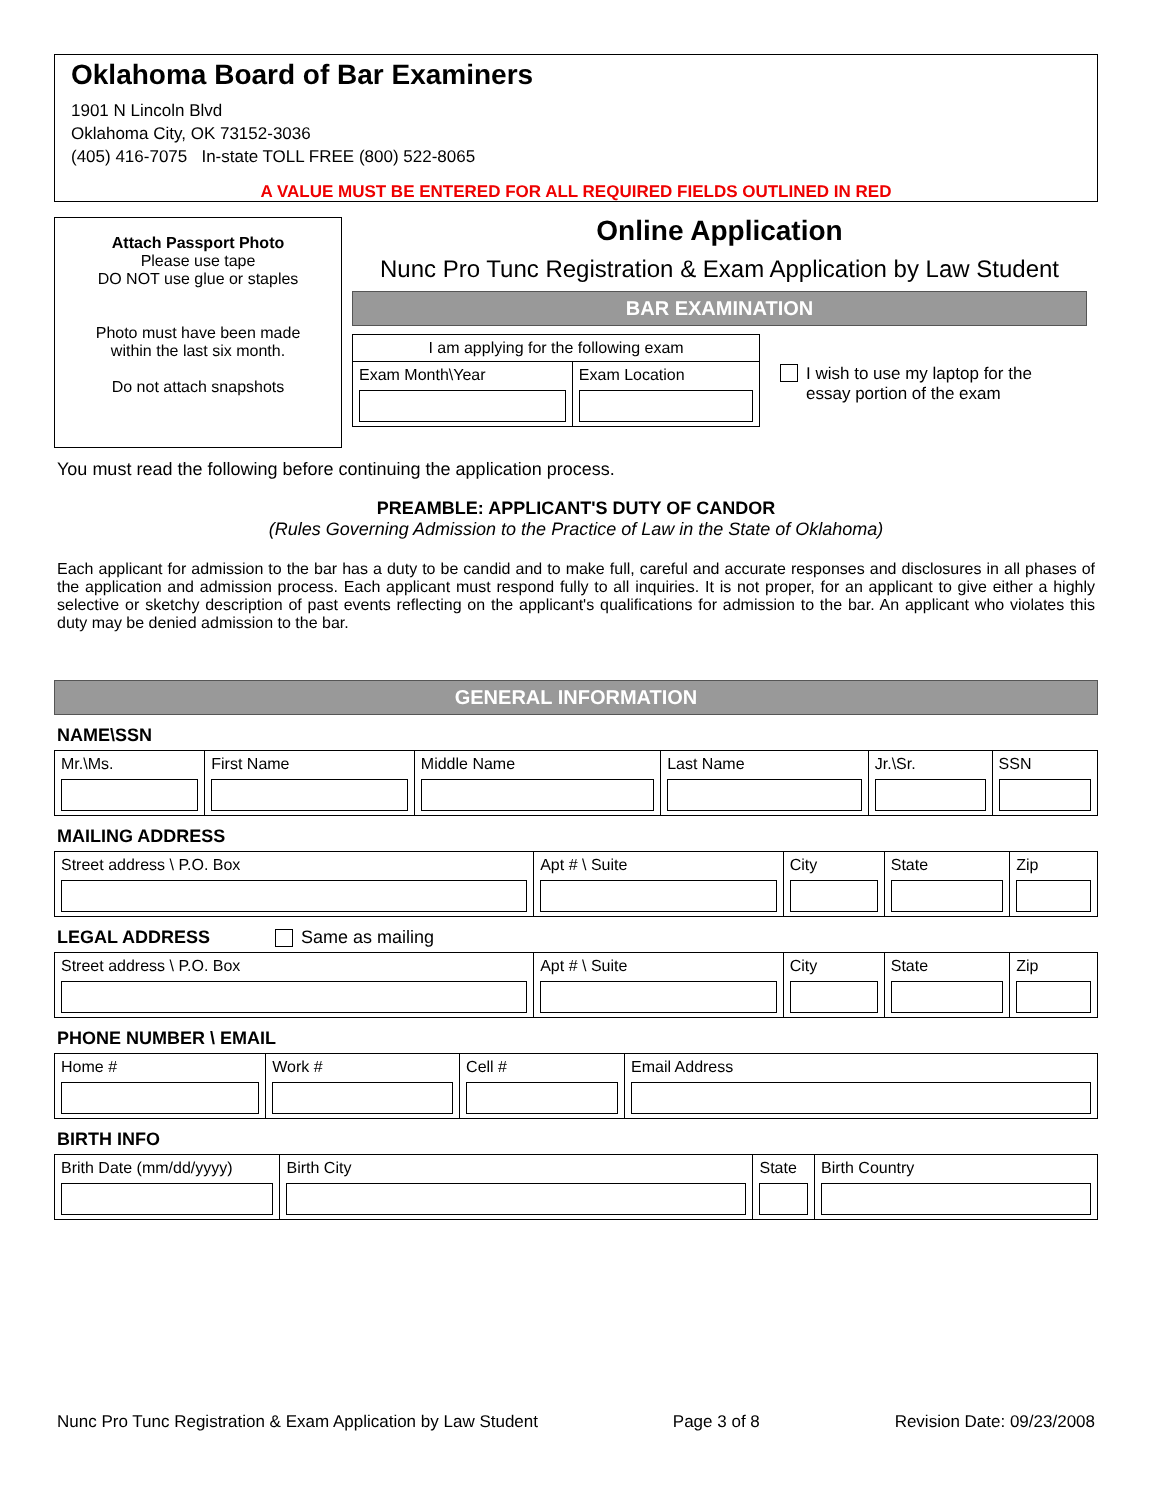Oklahoma Board of Bar Examiners
1901 N Lincoln Blvd
Oklahoma City, OK 73152-3036
(405) 416-7075 In-state TOLL FREE (800) 522-8065
A VALUE MUST BE ENTERED FOR ALL REQUIRED FIELDS OUTLINED IN RED
Attach Passport Photo
Please use tape
DO NOT use glue or staples
Photo must have been made
within the last six month.
Do not attach snapshots
Online Application
Nunc Pro Tunc Registration & Exam Application by Law Student
BAR EXAMINATION
| I am applying for the following exam | |
| Exam Month\Year | Exam Location |
I wish to use my laptop for the
essay portion of the exam
You must read the following before continuing the application process.
PREAMBLE: APPLICANT'S DUTY OF CANDOR
(Rules Governing Admission to the Practice of Law in the State of Oklahoma)
Each applicant for admission to the bar has a duty to be candid and to make full, careful and accurate responses and disclosures in all phases of the application and admission process. Each applicant must respond fully to all inquiries. It is not proper, for an applicant to give either a highly selective or sketchy description of past events reflecting on the applicant's qualifications for admission to the bar. An applicant who violates this duty may be denied admission to the bar.
GENERAL INFORMATION
NAME\SSN
| Mr.\Ms. | First Name | Middle Name | Last Name | Jr.\Sr. | SSN |
MAILING ADDRESS
| Street address \ P.O. Box | Apt # \ Suite | City | State | Zip |
LEGAL ADDRESS Same as mailing
| Street address \ P.O. Box | Apt # \ Suite | City | State | Zip |
PHONE NUMBER \ EMAIL
| Home # | Work # | Cell # | Email Address |
BIRTH INFO
| Brith Date (mm/dd/yyyy) | Birth City | State | Birth Country |
Nunc Pro Tunc Registration & Exam Application by Law Student Page 3 of 8 Revision Date: 09/23/2008